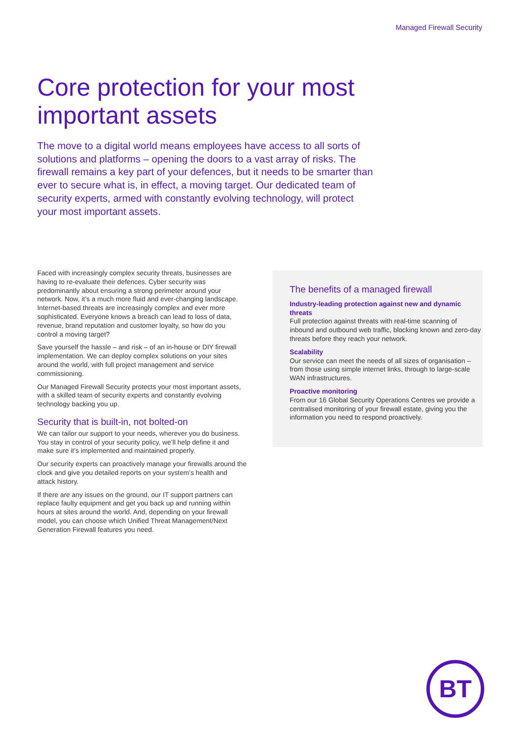Managed Firewall Security
Core protection for your most important assets
The move to a digital world means employees have access to all sorts of solutions and platforms – opening the doors to a vast array of risks. The firewall remains a key part of your defences, but it needs to be smarter than ever to secure what is, in effect, a moving target. Our dedicated team of security experts, armed with constantly evolving technology, will protect your most important assets.
Faced with increasingly complex security threats, businesses are having to re-evaluate their defences. Cyber security was predominantly about ensuring a strong perimeter around your network. Now, it’s a much more fluid and ever-changing landscape. Internet-based threats are increasingly complex and ever more sophisticated. Everyone knows a breach can lead to loss of data, revenue, brand reputation and customer loyalty, so how do you control a moving target?
Save yourself the hassle – and risk – of an in-house or DIY firewall implementation. We can deploy complex solutions on your sites around the world, with full project management and service commissioning.
Our Managed Firewall Security protects your most important assets, with a skilled team of security experts and constantly evolving technology backing you up.
Security that is built-in, not bolted-on
We can tailor our support to your needs, wherever you do business. You stay in control of your security policy, we’ll help define it and make sure it’s implemented and maintained properly.
Our security experts can proactively manage your firewalls around the clock and give you detailed reports on your system’s health and attack history.
If there are any issues on the ground, our IT support partners can replace faulty equipment and get you back up and running within hours at sites around the world. And, depending on your firewall model, you can choose which Unified Threat Management/Next Generation Firewall features you need.
The benefits of a managed firewall
Industry-leading protection against new and dynamic threats
Full protection against threats with real-time scanning of inbound and outbound web traffic, blocking known and zero-day threats before they reach your network.
Scalability
Our service can meet the needs of all sizes of organisation – from those using simple internet links, through to large-scale WAN infrastructures.
Proactive monitoring
From our 16 Global Security Operations Centres we provide a centralised monitoring of your firewall estate, giving you the information you need to respond proactively.
BT